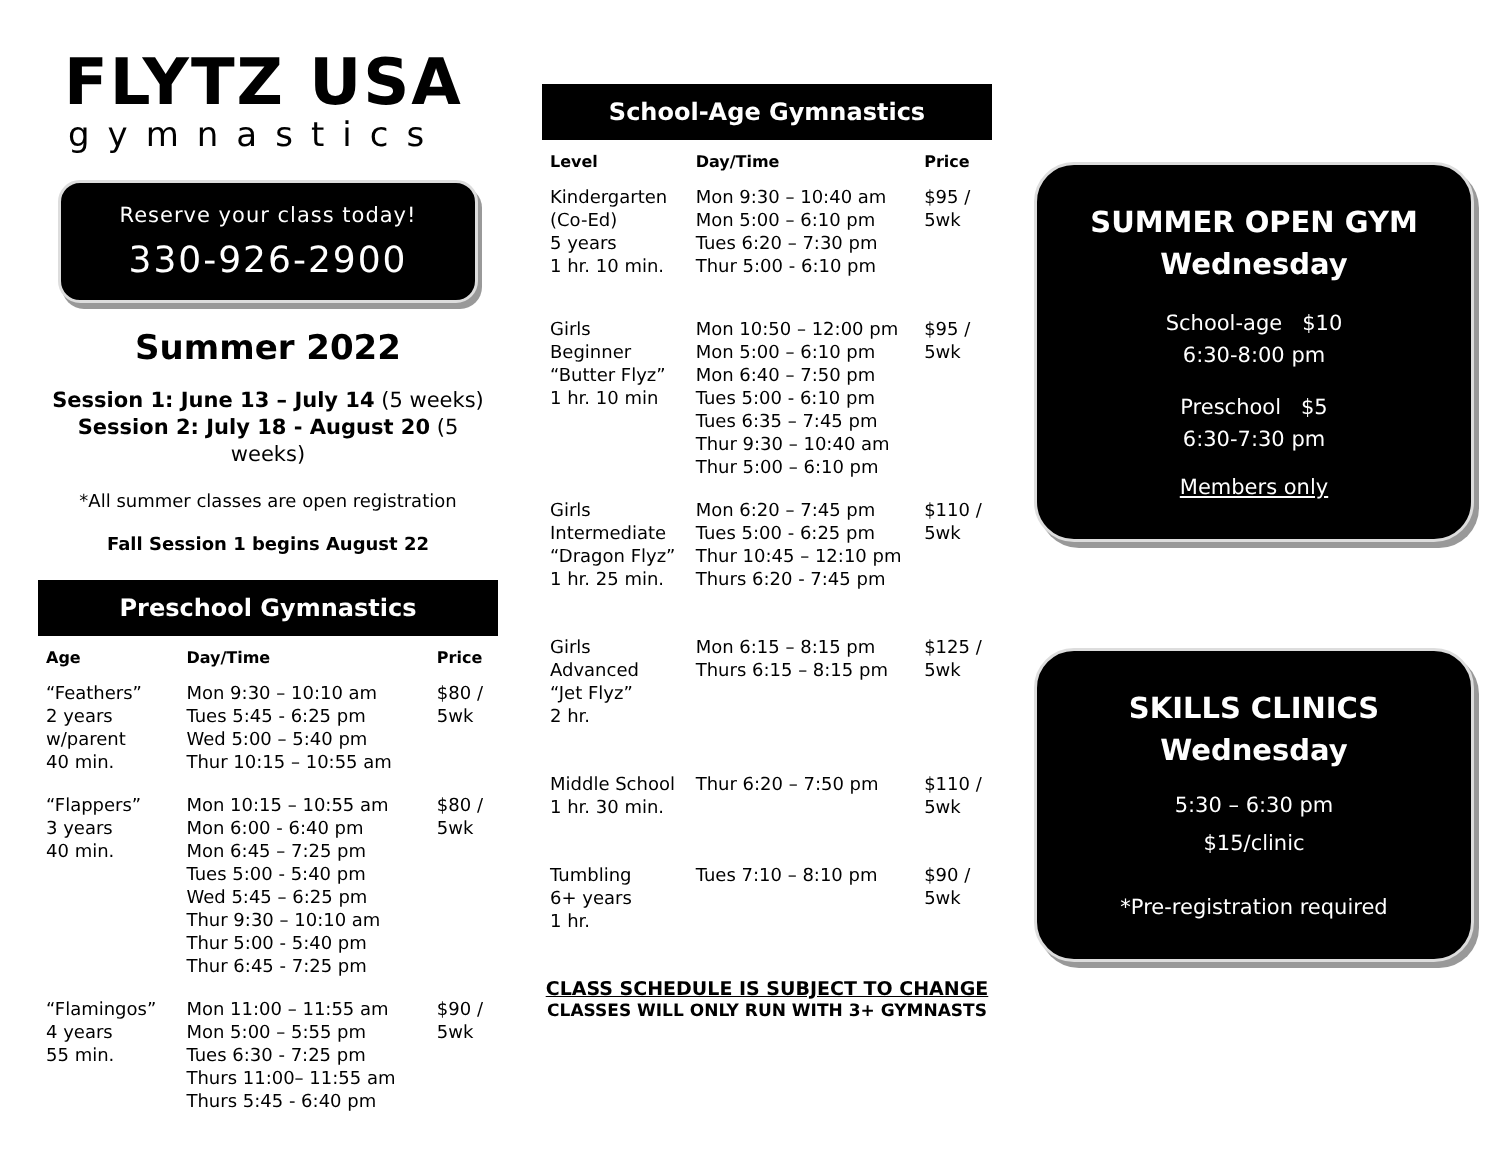FLYTZ USA
gymnastics
Reserve your class today!
330-926-2900
Summer 2022
Session 1: June 13 – July 14 (5 weeks)
Session 2: July 18 - August 20 (5 weeks)
*All summer classes are open registration
Fall Session 1 begins August 22
Preschool Gymnastics
| Age | Day/Time | Price |
| --- | --- | --- |
| “Feathers” 2 years w/parent 40 min. | Mon 9:30 – 10:10 am Tues 5:45 - 6:25 pm Wed 5:00 – 5:40 pm Thur 10:15 – 10:55 am | $80 / 5wk |
| “Flappers” 3 years 40 min. | Mon 10:15 – 10:55 am Mon 6:00 - 6:40 pm Mon 6:45 – 7:25 pm Tues 5:00 - 5:40 pm Wed 5:45 – 6:25 pm Thur 9:30 – 10:10 am Thur 5:00 - 5:40 pm Thur 6:45 - 7:25 pm | $80 / 5wk |
| “Flamingos” 4 years 55 min. | Mon 11:00 – 11:55 am Mon 5:00 – 5:55 pm Tues 6:30 - 7:25 pm Thurs 11:00– 11:55 am Thurs 5:45 - 6:40 pm | $90 / 5wk |
School-Age Gymnastics
| Level | Day/Time | Price |
| --- | --- | --- |
| Kindergarten (Co-Ed) 5 years 1 hr. 10 min. | Mon 9:30 – 10:40 am Mon 5:00 – 6:10 pm Tues 6:20 – 7:30 pm Thur 5:00 - 6:10 pm | $95 / 5wk |
| Girls Beginner “Butter Flyz” 1 hr. 10 min | Mon 10:50 – 12:00 pm Mon 5:00 – 6:10 pm Mon 6:40 – 7:50 pm Tues 5:00 - 6:10 pm Tues 6:35 – 7:45 pm Thur 9:30 – 10:40 am Thur 5:00 – 6:10 pm | $95 / 5wk |
| Girls Intermediate “Dragon Flyz” 1 hr. 25 min. | Mon 6:20 – 7:45 pm Tues 5:00 - 6:25 pm Thur 10:45 – 12:10 pm Thurs 6:20 - 7:45 pm | $110 / 5wk |
| Girls Advanced “Jet Flyz” 2 hr. | Mon 6:15 – 8:15 pm Thurs 6:15 – 8:15 pm | $125 / 5wk |
| Middle School 1 hr. 30 min. | Thur 6:20 – 7:50 pm | $110 / 5wk |
| Tumbling 6+ years 1 hr. | Tues 7:10 – 8:10 pm | $90 / 5wk |
CLASS SCHEDULE IS SUBJECT TO CHANGE
CLASSES WILL ONLY RUN WITH 3+ GYMNASTS
SUMMER OPEN GYM
Wednesday
School-age $10
6:30-8:00 pm
Preschool $5
6:30-7:30 pm
Members only
SKILLS CLINICS
Wednesday
5:30 – 6:30 pm
$15/clinic
*Pre-registration required